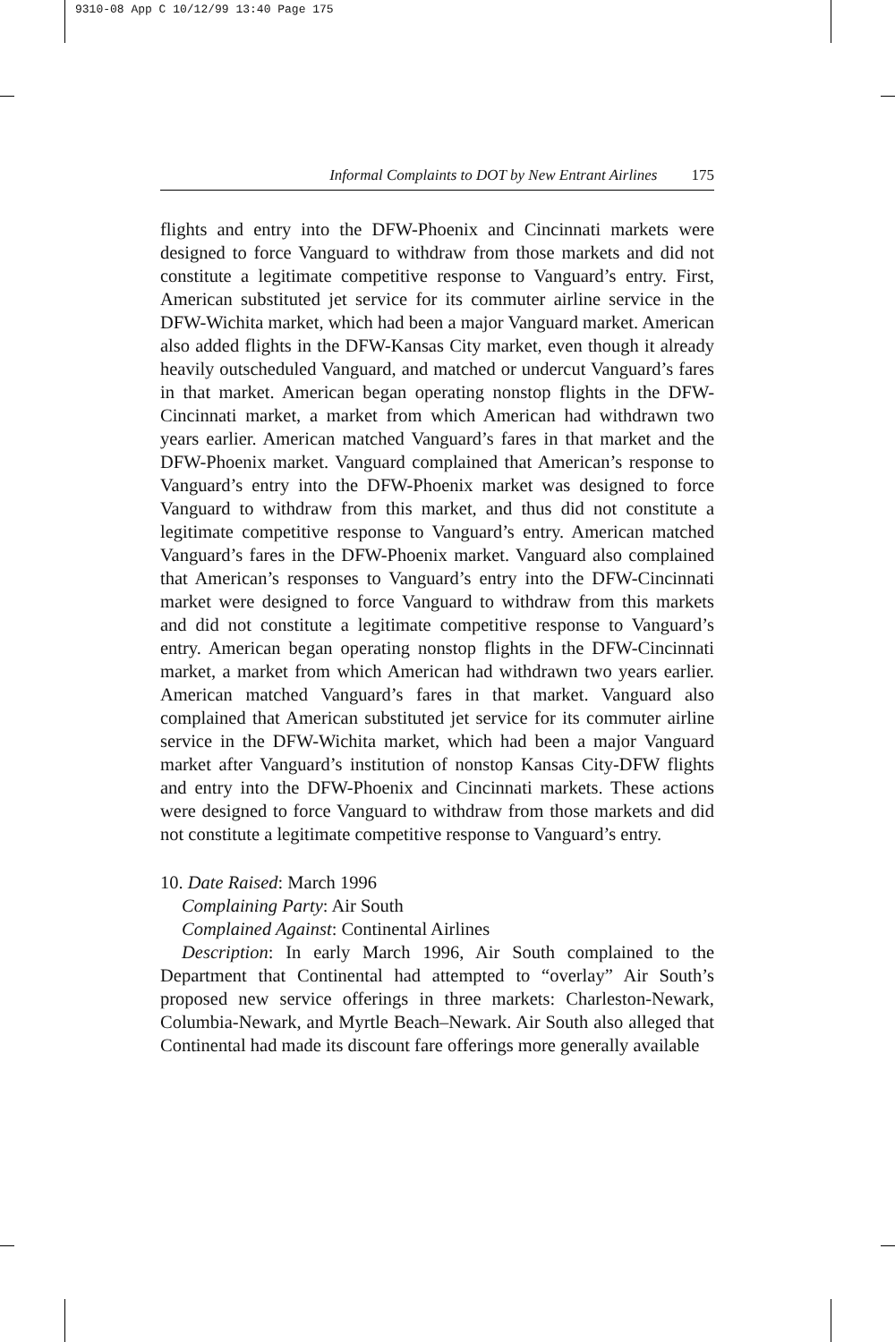9310-08 App C 10/12/99 13:40 Page 175
Informal Complaints to DOT by New Entrant Airlines 175
flights and entry into the DFW-Phoenix and Cincinnati markets were designed to force Vanguard to withdraw from those markets and did not constitute a legitimate competitive response to Vanguard’s entry. First, American substituted jet service for its commuter airline service in the DFW-Wichita market, which had been a major Vanguard market. American also added flights in the DFW-Kansas City market, even though it already heavily outscheduled Vanguard, and matched or undercut Vanguard’s fares in that market. American began operating nonstop flights in the DFW-Cincinnati market, a market from which American had withdrawn two years earlier. American matched Vanguard’s fares in that market and the DFW-Phoenix market. Vanguard complained that American’s response to Vanguard’s entry into the DFW-Phoenix market was designed to force Vanguard to withdraw from this market, and thus did not constitute a legitimate competitive response to Vanguard’s entry. American matched Vanguard’s fares in the DFW-Phoenix market. Vanguard also complained that American’s responses to Vanguard’s entry into the DFW-Cincinnati market were designed to force Vanguard to withdraw from this markets and did not constitute a legitimate competitive response to Vanguard’s entry. American began operating nonstop flights in the DFW-Cincinnati market, a market from which American had withdrawn two years earlier. American matched Vanguard’s fares in that market. Vanguard also complained that American substituted jet service for its commuter airline service in the DFW-Wichita market, which had been a major Vanguard market after Vanguard’s institution of nonstop Kansas City-DFW flights and entry into the DFW-Phoenix and Cincinnati markets. These actions were designed to force Vanguard to withdraw from those markets and did not constitute a legitimate competitive response to Vanguard’s entry.
10. Date Raised: March 1996
Complaining Party: Air South
Complained Against: Continental Airlines
Description: In early March 1996, Air South complained to the Department that Continental had attempted to “overlay” Air South’s proposed new service offerings in three markets: Charleston-Newark, Columbia-Newark, and Myrtle Beach–Newark. Air South also alleged that Continental had made its discount fare offerings more generally available